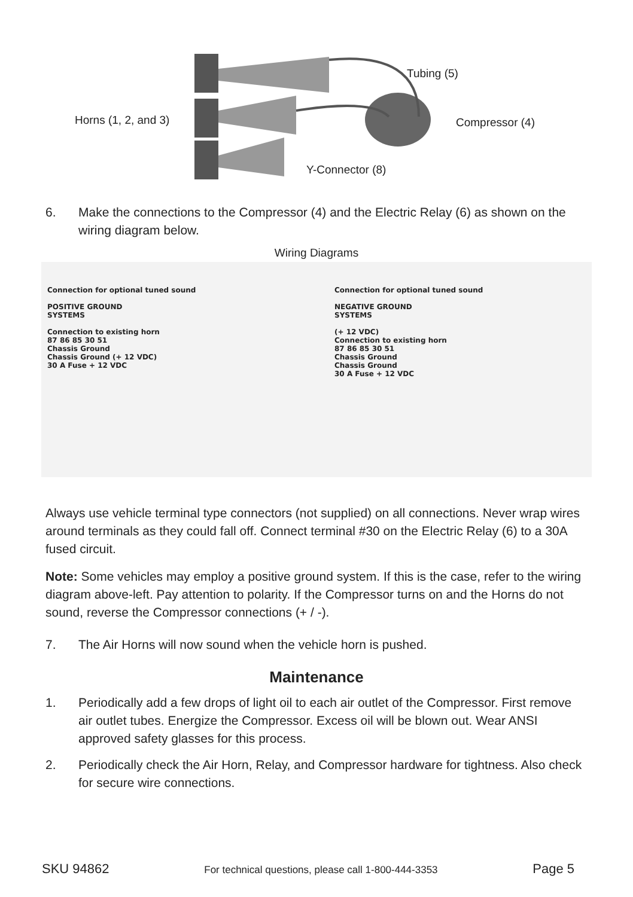Tubing (5)
Horns (1, 2, and 3) Compressor (4)
Y-Connector (8)
6. Make the connections to the Compressor (4) and the Electric Relay (6) as shown on the wiring diagram below.
Wiring Diagrams
Connection for optional tuned sound
POSITIVE GROUND
SYSTEMS
Connection to existing horn
87 86 85 30 51
Chassis Ground
Chassis Ground (+ 12 VDC)
30 A Fuse + 12 VDC
Connection for optional tuned sound
NEGATIVE GROUND
SYSTEMS
(+ 12 VDC)
Connection to existing horn
87 86 85 30 51
Chassis Ground
Chassis Ground
30 A Fuse + 12 VDC
Always use vehicle terminal type connectors (not supplied) on all connections. Never wrap wires around terminals as they could fall off. Connect terminal #30 on the Electric Relay (6) to a 30A fused circuit.
Note: Some vehicles may employ a positive ground system. If this is the case, refer to the wiring diagram above-left. Pay attention to polarity. If the Compressor turns on and the Horns do not sound, reverse the Compressor connections (+ / -).
7. The Air Horns will now sound when the vehicle horn is pushed.
Maintenance
1. Periodically add a few drops of light oil to each air outlet of the Compressor. First remove air outlet tubes. Energize the Compressor. Excess oil will be blown out. Wear ANSI approved safety glasses for this process.
2. Periodically check the Air Horn, Relay, and Compressor hardware for tightness. Also check for secure wire connections.
SKU 94862 For technical questions, please call 1-800-444-3353 Page 5